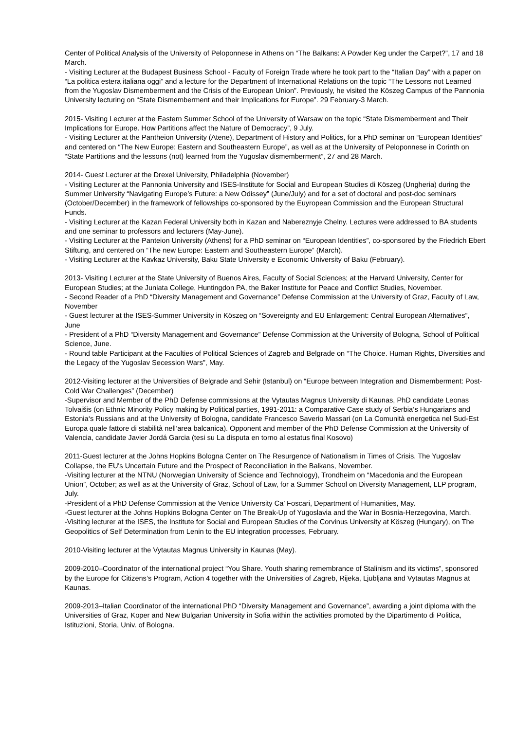Center of Political Analysis of the University of Peloponnese in Athens on “The Balkans: A Powder Keg under the Carpet?”, 17 and 18 March.
- Visiting Lecturer at the Budapest Business School - Faculty of Foreign Trade where he took part to the “Italian Day” with a paper on “La politica estera italiana oggi” and a lecture for the Department of International Relations on the topic “The Lessons not Learned from the Yugoslav Dismemberment and the Crisis of the European Union”. Previously, he visited the Köszeg Campus of the Pannonia University lecturing on “State Dismemberment and their Implications for Europe”. 29 February-3 March.
2015- Visiting Lecturer at the Eastern Summer School of the University of Warsaw on the topic “State Dismemberment and Their Implications for Europe. How Partitions affect the Nature of Democracy”, 9 July.
- Visiting Lecturer at the Pantheion University (Atene), Department of History and Politics, for a PhD seminar on “European Identities” and centered on “The New Europe: Eastern and Southeastern Europe”, as well as at the University of Peloponnese in Corinth on “State Partitions and the lessons (not) learned from the Yugoslav dismemberment”, 27 and 28 March.
2014- Guest Lecturer at the Drexel University, Philadelphia (November)
- Visiting Lecturer at the Pannonia University and ISES-Institute for Social and European Studies di Köszeg (Ungheria) during the Summer University “Navigating Europe’s Future: a New Odissey” (June/July) and for a set of doctoral and post-doc seminars (October/December) in the framework of fellowships co-sponsored by the Euyropean Commission and the European Structural Funds.
- Visiting Lecturer at the Kazan Federal University both in Kazan and Nabereznyje Chelny. Lectures were addressed to BA students and one seminar to professors and lecturers (May-June).
- Visiting Lecturer at the Panteion University (Athens) for a PhD seminar on “European Identities”, co-sponsored by the Friedrich Ebert Stiftung, and centered on “The new Europe: Eastern and Southeastern Europe” (March).
- Visiting Lecturer at the Kavkaz University, Baku State University e Economic University of Baku (February).
2013- Visiting Lecturer at the State University of Buenos Aires, Faculty of Social Sciences; at the Harvard University, Center for European Studies; at the Juniata College, Huntingdon PA, the Baker Institute for Peace and Conflict Studies, November.
- Second Reader of a PhD “Diversity Management and Governance” Defense Commission at the University of Graz, Faculty of Law, November
- Guest lecturer at the ISES-Summer University in Köszeg on “Sovereignty and EU Enlargement: Central European Alternatives”, June
- President of a PhD “Diversity Management and Governance” Defense Commission at the University of Bologna, School of Political Science, June.
- Round table Participant at the Faculties of Political Sciences of Zagreb and Belgrade on “The Choice. Human Rights, Diversities and the Legacy of the Yugoslav Secession Wars”, May.
2012-Visiting lecturer at the Universities of Belgrade and Sehir (Istanbul) on “Europe between Integration and Dismemberment: Post-Cold War Challenges” (December)
-Supervisor and Member of the PhD Defense commissions at the Vytautas Magnus University di Kaunas, PhD candidate Leonas Tolvaišis (on Ethnic Minority Policy making by Political parties, 1991-2011: a Comparative Case study of Serbia‘s Hungarians and Estonia‘s Russians and at the University of Bologna, candidate Francesco Saverio Massari (on La Comunità energetica nel Sud-Est Europa quale fattore di stabilità nell’area balcanica). Opponent and member of the PhD Defense Commission at the University of Valencia, candidate Javier Jordá Garcia (tesi su La disputa en torno al estatus final Kosovo)
2011-Guest lecturer at the Johns Hopkins Bologna Center on The Resurgence of Nationalism in Times of Crisis. The Yugoslav Collapse, the EU's Uncertain Future and the Prospect of Reconciliation in the Balkans, November.
-Visiting lecturer at the NTNU (Norwegian University of Science and Technology), Trondheim on “Macedonia and the European Union”, October; as well as at the University of Graz, School of Law, for a Summer School on Diversity Management, LLP program, July.
-President of a PhD Defense Commission at the Venice University Ca’ Foscari, Department of Humanities, May.
-Guest lecturer at the Johns Hopkins Bologna Center on The Break-Up of Yugoslavia and the War in Bosnia-Herzegovina, March.
-Visiting lecturer at the ISES, the Institute for Social and European Studies of the Corvinus University at Köszeg (Hungary), on The Geopolitics of Self Determination from Lenin to the EU integration processes, February.
2010-Visiting lecturer at the Vytautas Magnus University in Kaunas (May).
2009-2010–Coordinator of the international project “You Share. Youth sharing remembrance of Stalinism and its victims”, sponsored by the Europe for Citizens’s Program, Action 4 together with the Universities of Zagreb, Rijeka, Ljubljana and Vytautas Magnus at Kaunas.
2009-2013–Italian Coordinator of the international PhD “Diversity Management and Governance”, awarding a joint diploma with the Universities of Graz, Koper and New Bulgarian University in Sofia within the activities promoted by the Dipartimento di Politica, Istituzioni, Storia, Univ. of Bologna.